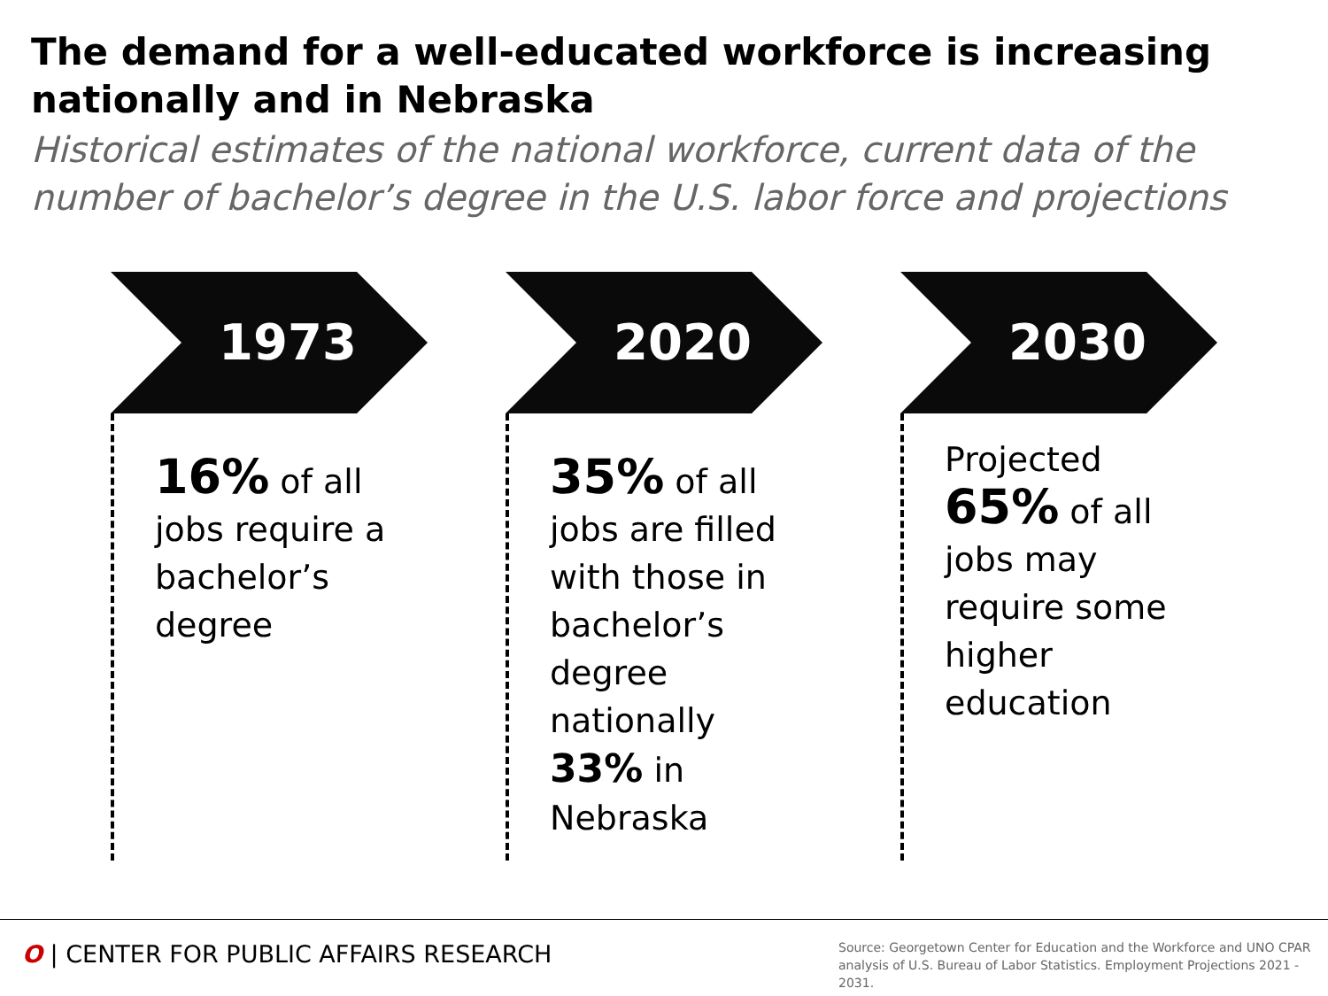The demand for a well-educated workforce is increasing nationally and in Nebraska
Historical estimates of the national workforce, current data of the number of bachelor’s degree in the U.S. labor force and projections
1973
16% of all jobs require a bachelor’s degree
2020
35% of all jobs are filled with those in bachelor’s degree nationally
33% in Nebraska
2030
Projected
65% of all jobs may require some higher education
O | CENTER FOR PUBLIC AFFAIRS RESEARCH
Source: Georgetown Center for Education and the Workforce and UNO CPAR
analysis of U.S. Bureau of Labor Statistics. Employment Projections 2021 - 2031.